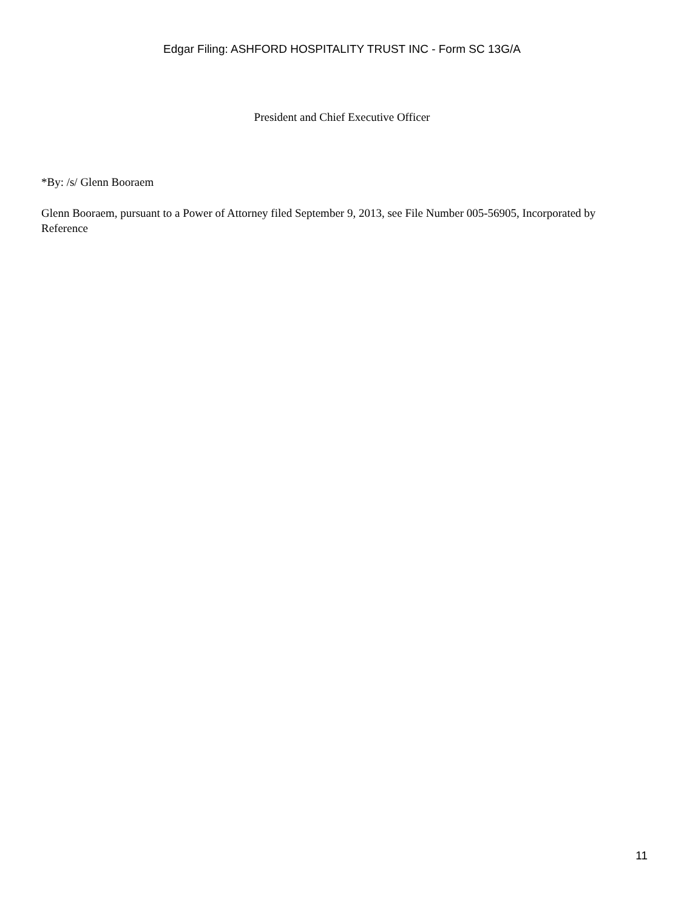Edgar Filing: ASHFORD HOSPITALITY TRUST INC - Form SC 13G/A
President and Chief Executive Officer
*By: /s/ Glenn Booraem
Glenn Booraem, pursuant to a Power of Attorney filed September 9, 2013, see File Number 005-56905, Incorporated by Reference
11